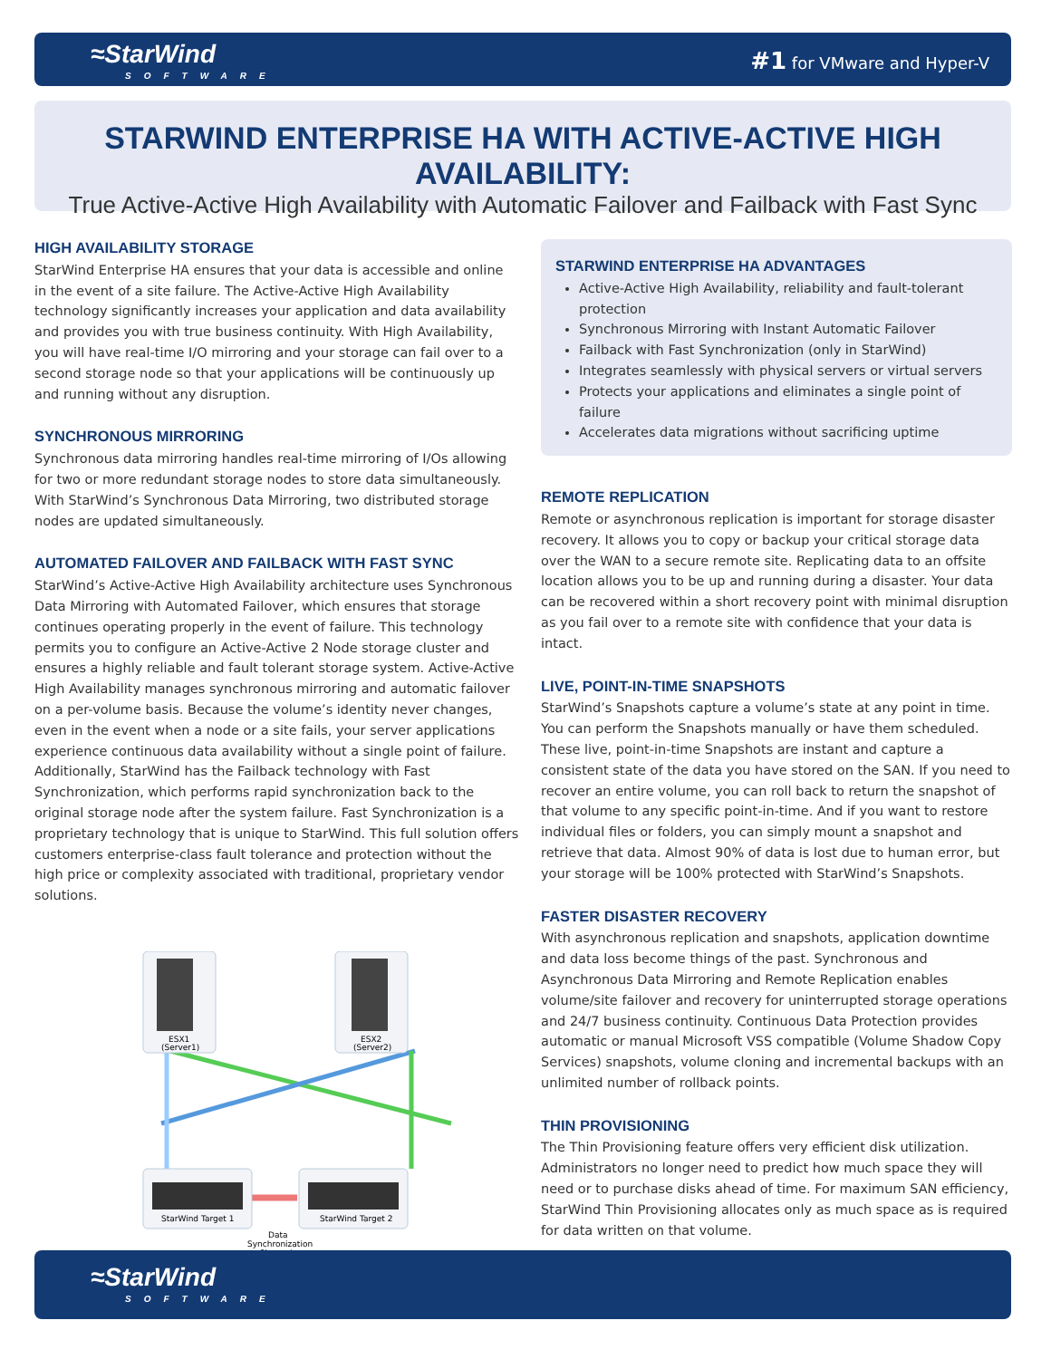≈StarWind
SOFTWARE
#1 for VMware and Hyper-V
STARWIND ENTERPRISE HA WITH ACTIVE-ACTIVE HIGH AVAILABILITY:
True Active-Active High Availability with Automatic Failover and Failback with Fast Sync
HIGH AVAILABILITY STORAGE
StarWind Enterprise HA ensures that your data is accessible and online in the event of a site failure. The Active-Active High Availability technology significantly increases your application and data availability and provides you with true business continuity. With High Availability, you will have real-time I/O mirroring and your storage can fail over to a second storage node so that your applications will be continuously up and running without any disruption.
SYNCHRONOUS MIRRORING
Synchronous data mirroring handles real-time mirroring of I/Os allowing for two or more redundant storage nodes to store data simultaneously. With StarWind’s Synchronous Data Mirroring, two distributed storage nodes are updated simultaneously.
AUTOMATED FAILOVER AND FAILBACK WITH FAST SYNC
StarWind’s Active-Active High Availability architecture uses Synchronous Data Mirroring with Automated Failover, which ensures that storage continues operating properly in the event of failure. This technology permits you to configure an Active-Active 2 Node storage cluster and ensures a highly reliable and fault tolerant storage system. Active-Active High Availability manages synchronous mirroring and automatic failover on a per-volume basis. Because the volume’s identity never changes, even in the event when a node or a site fails, your server applications experience continuous data availability without a single point of failure. Additionally, StarWind has the Failback technology with Fast Synchronization, which performs rapid synchronization back to the original storage node after the system failure. Fast Synchronization is a proprietary technology that is unique to StarWind. This full solution offers customers enterprise-class fault tolerance and protection without the high price or complexity associated with traditional, proprietary vendor solutions.
ESX1
(Server1)
ESX2
(Server2)
StarWind Target 1
StarWind Target 2
Data
Synchronization
Channels
STARWIND ENTERPRISE HA ADVANTAGES
Active-Active High Availability, reliability and fault-tolerant protection
Synchronous Mirroring with Instant Automatic Failover
Failback with Fast Synchronization (only in StarWind)
Integrates seamlessly with physical servers or virtual servers
Protects your applications and eliminates a single point of failure
Accelerates data migrations without sacrificing uptime
REMOTE REPLICATION
Remote or asynchronous replication is important for storage disaster recovery. It allows you to copy or backup your critical storage data over the WAN to a secure remote site. Replicating data to an offsite location allows you to be up and running during a disaster. Your data can be recovered within a short recovery point with minimal disruption as you fail over to a remote site with confidence that your data is intact.
LIVE, POINT-IN-TIME SNAPSHOTS
StarWind’s Snapshots capture a volume’s state at any point in time. You can perform the Snapshots manually or have them scheduled. These live, point-in-time Snapshots are instant and capture a consistent state of the data you have stored on the SAN. If you need to recover an entire volume, you can roll back to return the snapshot of that volume to any specific point-in-time. And if you want to restore individual files or folders, you can simply mount a snapshot and retrieve that data. Almost 90% of data is lost due to human error, but your storage will be 100% protected with StarWind’s Snapshots.
FASTER DISASTER RECOVERY
With asynchronous replication and snapshots, application downtime and data loss become things of the past. Synchronous and Asynchronous Data Mirroring and Remote Replication enables volume/site failover and recovery for uninterrupted storage operations and 24/7 business continuity. Continuous Data Protection provides automatic or manual Microsoft VSS compatible (Volume Shadow Copy Services) snapshots, volume cloning and incremental backups with an unlimited number of rollback points.
THIN PROVISIONING
The Thin Provisioning feature offers very efficient disk utilization. Administrators no longer need to predict how much space they will need or to purchase disks ahead of time. For maximum SAN efficiency, StarWind Thin Provisioning allocates only as much space as is required for data written on that volume.
≈StarWind
SOFTWARE